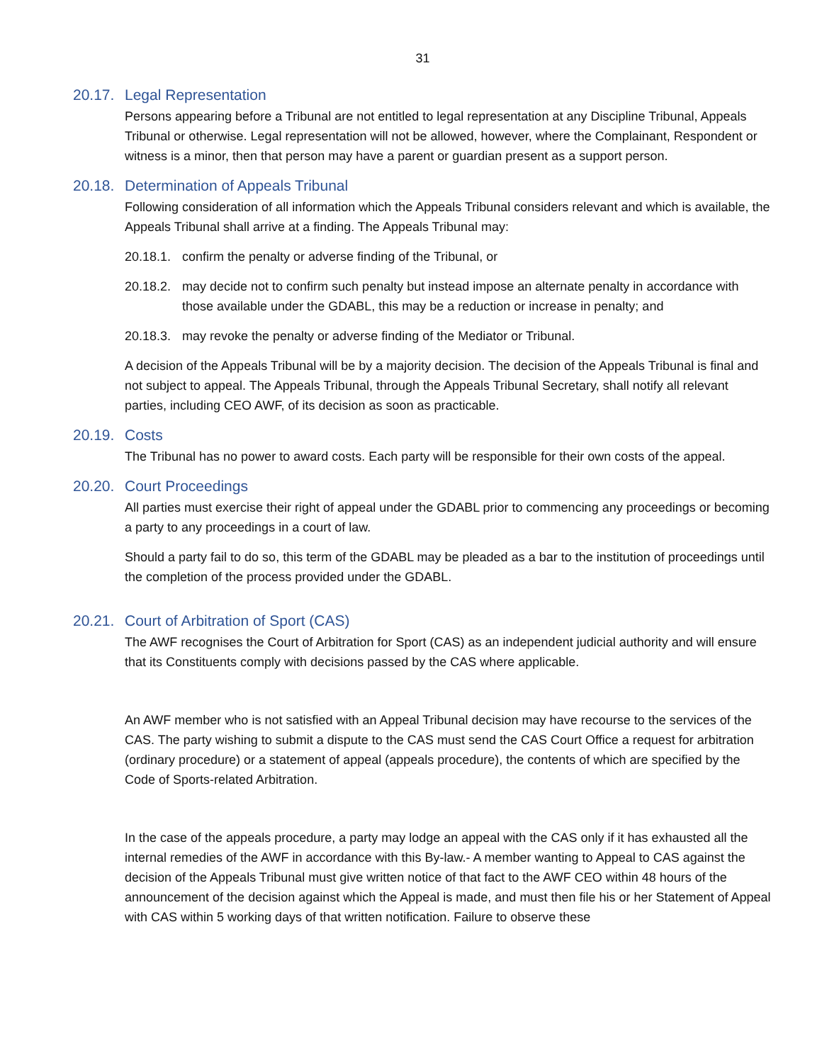31
20.17. Legal Representation
Persons appearing before a Tribunal are not entitled to legal representation at any Discipline Tribunal, Appeals Tribunal or otherwise. Legal representation will not be allowed, however, where the Complainant, Respondent or witness is a minor, then that person may have a parent or guardian present as a support person.
20.18. Determination of Appeals Tribunal
Following consideration of all information which the Appeals Tribunal considers relevant and which is available, the Appeals Tribunal shall arrive at a finding. The Appeals Tribunal may:
20.18.1. confirm the penalty or adverse finding of the Tribunal, or
20.18.2. may decide not to confirm such penalty but instead impose an alternate penalty in accordance with those available under the GDABL, this may be a reduction or increase in penalty; and
20.18.3. may revoke the penalty or adverse finding of the Mediator or Tribunal.
A decision of the Appeals Tribunal will be by a majority decision. The decision of the Appeals Tribunal is final and not subject to appeal. The Appeals Tribunal, through the Appeals Tribunal Secretary, shall notify all relevant parties, including CEO AWF, of its decision as soon as practicable.
20.19. Costs
The Tribunal has no power to award costs. Each party will be responsible for their own costs of the appeal.
20.20. Court Proceedings
All parties must exercise their right of appeal under the GDABL prior to commencing any proceedings or becoming a party to any proceedings in a court of law.
Should a party fail to do so, this term of the GDABL may be pleaded as a bar to the institution of proceedings until the completion of the process provided under the GDABL.
20.21. Court of Arbitration of Sport (CAS)
The AWF recognises the Court of Arbitration for Sport (CAS) as an independent judicial authority and will ensure that its Constituents comply with decisions passed by the CAS where applicable.
An AWF member who is not satisfied with an Appeal Tribunal decision may have recourse to the services of the CAS. The party wishing to submit a dispute to the CAS must send the CAS Court Office a request for arbitration (ordinary procedure) or a statement of appeal (appeals procedure), the contents of which are specified by the Code of Sports-related Arbitration.
In the case of the appeals procedure, a party may lodge an appeal with the CAS only if it has exhausted all the internal remedies of the AWF in accordance with this By-law.- A member wanting to Appeal to CAS against the decision of the Appeals Tribunal must give written notice of that fact to the AWF CEO within 48 hours of the announcement of the decision against which the Appeal is made, and must then file his or her Statement of Appeal with CAS within 5 working days of that written notification. Failure to observe these